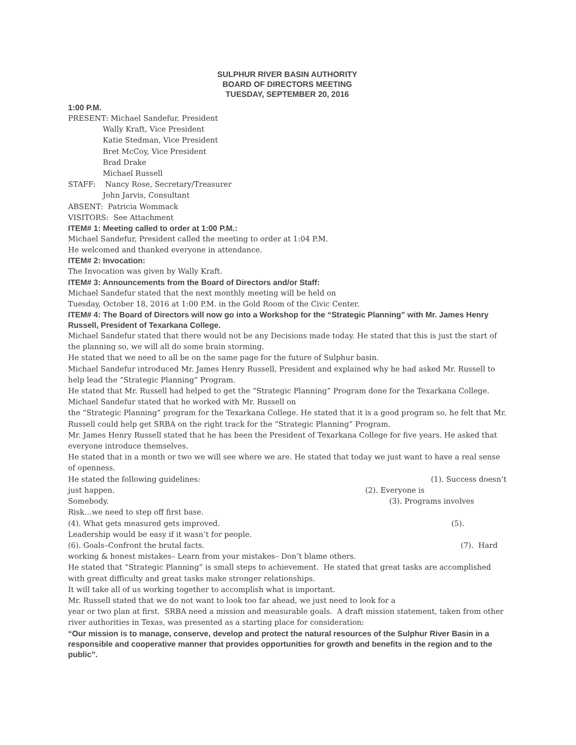SULPHUR RIVER BASIN AUTHORITY
BOARD OF DIRECTORS MEETING
TUESDAY, SEPTEMBER 20, 2016
1:00 P.M.
PRESENT: Michael Sandefur, President
Wally Kraft, Vice President
Katie Stedman, Vice President
Bret McCoy, Vice President
Brad Drake
Michael Russell
STAFF: Nancy Rose, Secretary/Treasurer
John Jarvis, Consultant
ABSENT: Patricia Wommack
VISITORS: See Attachment
ITEM# 1: Meeting called to order at 1:00 P.M.:
Michael Sandefur, President called the meeting to order at 1:04 P.M.
He welcomed and thanked everyone in attendance.
ITEM# 2: Invocation:
The Invocation was given by Wally Kraft.
ITEM# 3: Announcements from the Board of Directors and/or Staff:
Michael Sandefur stated that the next monthly meeting will be held on
Tuesday, October 18, 2016 at 1:00 P.M. in the Gold Room of the Civic Center.
ITEM# 4: The Board of Directors will now go into a Workshop for the “Strategic Planning” with Mr. James Henry Russell, President of Texarkana College.
Michael Sandefur stated that there would not be any Decisions made today. He stated that this is just the start of the planning so, we will all do some brain storming.
He stated that we need to all be on the same page for the future of Sulphur basin.
Michael Sandefur introduced Mr. James Henry Russell, President and explained why he had asked Mr. Russell to help lead the “Strategic Planning” Program.
He stated that Mr. Russell had helped to get the “Strategic Planning” Program done for the Texarkana College. Michael Sandefur stated that he worked with Mr. Russell on
the “Strategic Planning” program for the Texarkana College. He stated that it is a good program so, he felt that Mr. Russell could help get SRBA on the right track for the “Strategic Planning” Program.
Mr. James Henry Russell stated that he has been the President of Texarkana College for five years. He asked that everyone introduce themselves.
He stated that in a month or two we will see where we are. He stated that today we just want to have a real sense of openness.
He stated the following guidelines: (1). Success doesn’t
just happen. (2). Everyone is
Somebody. (3). Programs involves
Risk…we need to step off first base.
(4). What gets measured gets improved. (5).
Leadership would be easy if it wasn’t for people.
(6). Goals–Confront the brutal facts. (7). Hard
working & honest mistakes– Learn from your mistakes– Don’t blame others.
He stated that “Strategic Planning” is small steps to achievement. He stated that great tasks are accomplished with great difficulty and great tasks make stronger relationships.
It will take all of us working together to accomplish what is important.
Mr. Russell stated that we do not want to look too far ahead, we just need to look for a
year or two plan at first. SRBA need a mission and measurable goals. A draft mission statement, taken from other river authorities in Texas, was presented as a starting place for consideration:
“Our mission is to manage, conserve, develop and protect the natural resources of the Sulphur River Basin in a responsible and cooperative manner that provides opportunities for growth and benefits in the region and to the public”.